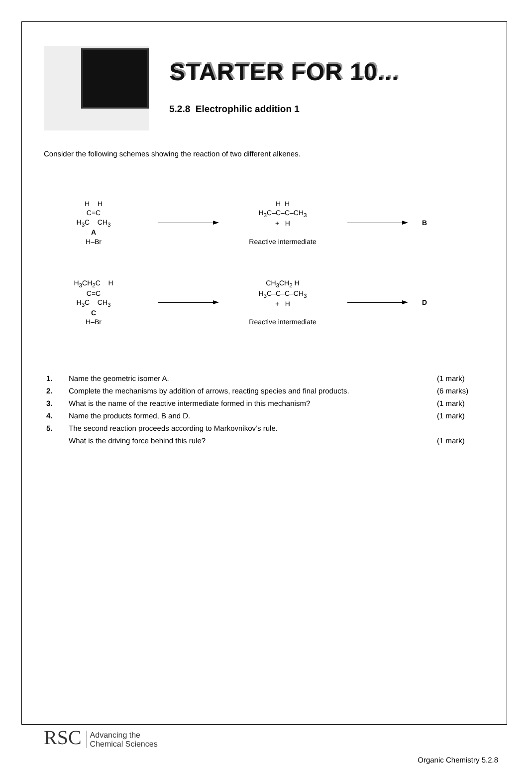STARTER FOR 10...
5.2.8 Electrophilic addition 1
Consider the following schemes showing the reaction of two different alkenes.
H H
C=C
H<sub>3</sub>C CH<sub>3</sub>
A
H–Br
H H
H<sub>3</sub>C–C–C–CH<sub>3</sub>
+ H
Reactive intermediate
B
H<sub>3</sub>CH<sub>2</sub>C H
C=C
H<sub>3</sub>C CH<sub>3</sub>
C
H–Br
CH<sub>3</sub>CH<sub>2</sub> H
H<sub>3</sub>C–C–C–CH<sub>3</sub>
+ H
Reactive intermediate
D
1. Name the geometric isomer A. (1 mark)
2. Complete the mechanisms by addition of arrows, reacting species and final products. (6 marks)
3. What is the name of the reactive intermediate formed in this mechanism? (1 mark)
4. Name the products formed, B and D. (1 mark)
5. The second reaction proceeds according to Markovnikov’s rule.
What is the driving force behind this rule?
(1 mark)
RSC Advancing the
Chemical Sciences
Organic Chemistry 5.2.8